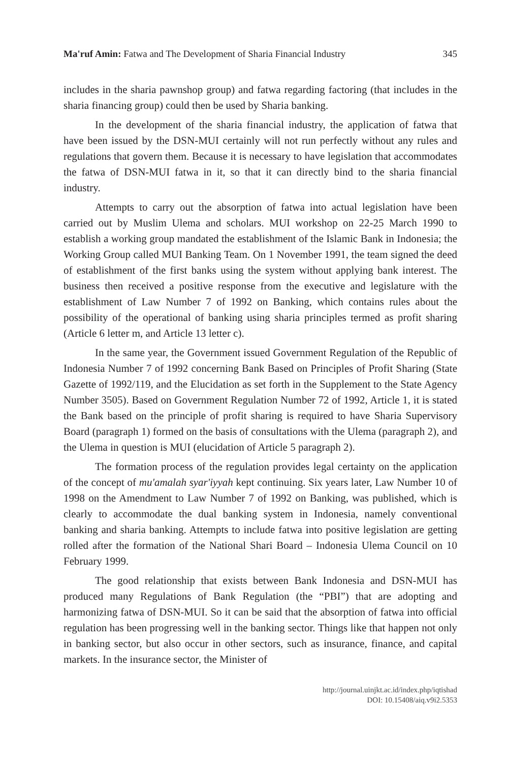Ma'ruf Amin: Fatwa and The Development of Sharia Financial Industry 345
includes in the sharia pawnshop group) and fatwa regarding factoring (that includes in the sharia financing group) could then be used by Sharia banking.
In the development of the sharia financial industry, the application of fatwa that have been issued by the DSN-MUI certainly will not run perfectly without any rules and regulations that govern them. Because it is necessary to have legislation that accommodates the fatwa of DSN-MUI fatwa in it, so that it can directly bind to the sharia financial industry.
Attempts to carry out the absorption of fatwa into actual legislation have been carried out by Muslim Ulema and scholars. MUI workshop on 22-25 March 1990 to establish a working group mandated the establishment of the Islamic Bank in Indonesia; the Working Group called MUI Banking Team. On 1 November 1991, the team signed the deed of establishment of the first banks using the system without applying bank interest. The business then received a positive response from the executive and legislature with the establishment of Law Number 7 of 1992 on Banking, which contains rules about the possibility of the operational of banking using sharia principles termed as profit sharing (Article 6 letter m, and Article 13 letter c).
In the same year, the Government issued Government Regulation of the Republic of Indonesia Number 7 of 1992 concerning Bank Based on Principles of Profit Sharing (State Gazette of 1992/119, and the Elucidation as set forth in the Supplement to the State Agency Number 3505). Based on Government Regulation Number 72 of 1992, Article 1, it is stated the Bank based on the principle of profit sharing is required to have Sharia Supervisory Board (paragraph 1) formed on the basis of consultations with the Ulema (paragraph 2), and the Ulema in question is MUI (elucidation of Article 5 paragraph 2).
The formation process of the regulation provides legal certainty on the application of the concept of mu'amalah syar'iyyah kept continuing. Six years later, Law Number 10 of 1998 on the Amendment to Law Number 7 of 1992 on Banking, was published, which is clearly to accommodate the dual banking system in Indonesia, namely conventional banking and sharia banking. Attempts to include fatwa into positive legislation are getting rolled after the formation of the National Shari Board – Indonesia Ulema Council on 10 February 1999.
The good relationship that exists between Bank Indonesia and DSN-MUI has produced many Regulations of Bank Regulation (the “PBI”) that are adopting and harmonizing fatwa of DSN-MUI. So it can be said that the absorption of fatwa into official regulation has been progressing well in the banking sector. Things like that happen not only in banking sector, but also occur in other sectors, such as insurance, finance, and capital markets. In the insurance sector, the Minister of
http://journal.uinjkt.ac.id/index.php/iqtishad
DOI: 10.15408/aiq.v9i2.5353